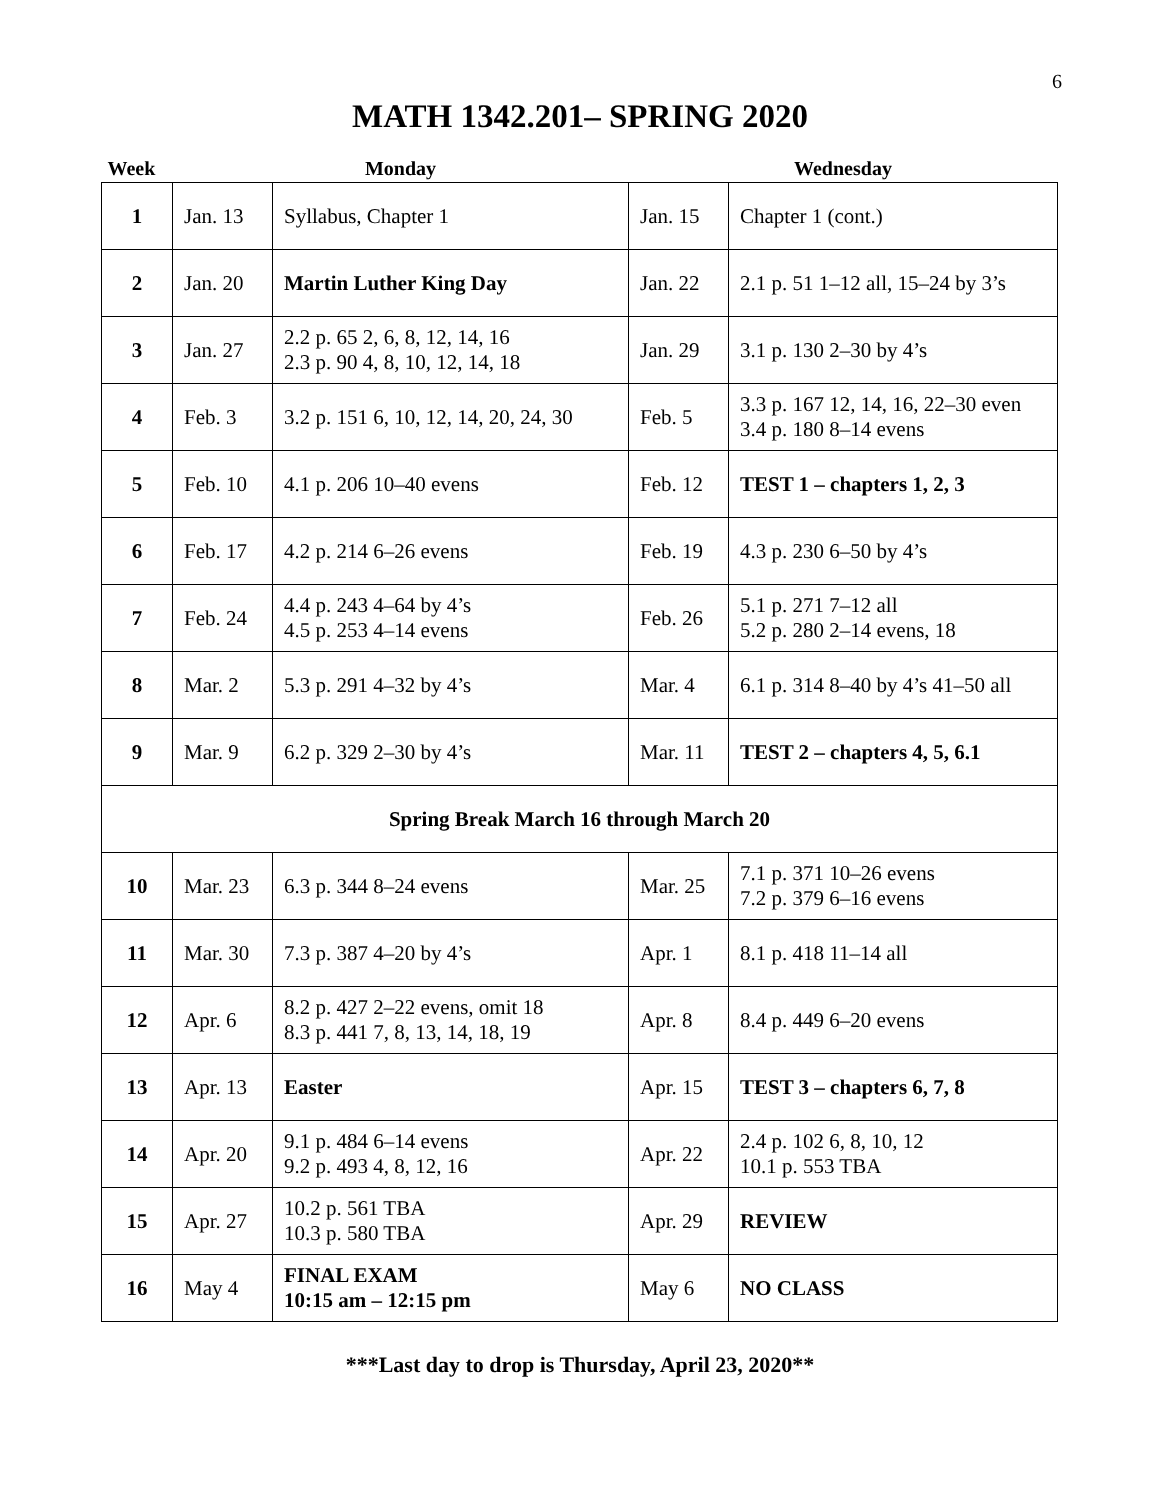6
MATH 1342.201– SPRING 2020
| Week | Monday | | Wednesday | |
| --- | --- | --- | --- | --- |
| 1 | Jan. 13 | Syllabus, Chapter 1 | Jan. 15 | Chapter 1 (cont.) |
| 2 | Jan. 20 | Martin Luther King Day | Jan. 22 | 2.1 p. 51 1–12 all, 15–24 by 3’s |
| 3 | Jan. 27 | 2.2 p. 65 2, 6, 8, 12, 14, 16 2.3 p. 90 4, 8, 10, 12, 14, 18 | Jan. 29 | 3.1 p. 130 2–30 by 4’s |
| 4 | Feb. 3 | 3.2 p. 151 6, 10, 12, 14, 20, 24, 30 | Feb. 5 | 3.3 p. 167 12, 14, 16, 22–30 even 3.4 p. 180 8–14 evens |
| 5 | Feb. 10 | 4.1 p. 206 10–40 evens | Feb. 12 | TEST 1 – chapters 1, 2, 3 |
| 6 | Feb. 17 | 4.2 p. 214 6–26 evens | Feb. 19 | 4.3 p. 230 6–50 by 4’s |
| 7 | Feb. 24 | 4.4 p. 243 4–64 by 4’s 4.5 p. 253 4–14 evens | Feb. 26 | 5.1 p. 271 7–12 all 5.2 p. 280 2–14 evens, 18 |
| 8 | Mar. 2 | 5.3 p. 291 4–32 by 4’s | Mar. 4 | 6.1 p. 314 8–40 by 4’s 41–50 all |
| 9 | Mar. 9 | 6.2 p. 329 2–30 by 4’s | Mar. 11 | TEST 2 – chapters 4, 5, 6.1 |
| Spring Break March 16 through March 20 | | | | |
| 10 | Mar. 23 | 6.3 p. 344 8–24 evens | Mar. 25 | 7.1 p. 371 10–26 evens 7.2 p. 379 6–16 evens |
| 11 | Mar. 30 | 7.3 p. 387 4–20 by 4’s | Apr. 1 | 8.1 p. 418 11–14 all |
| 12 | Apr. 6 | 8.2 p. 427 2–22 evens, omit 18 8.3 p. 441 7, 8, 13, 14, 18, 19 | Apr. 8 | 8.4 p. 449 6–20 evens |
| 13 | Apr. 13 | Easter | Apr. 15 | TEST 3 – chapters 6, 7, 8 |
| 14 | Apr. 20 | 9.1 p. 484 6–14 evens 9.2 p. 493 4, 8, 12, 16 | Apr. 22 | 2.4 p. 102 6, 8, 10, 12 10.1 p. 553 TBA |
| 15 | Apr. 27 | 10.2 p. 561 TBA 10.3 p. 580 TBA | Apr. 29 | REVIEW |
| 16 | May 4 | FINAL EXAM 10:15 am – 12:15 pm | May 6 | NO CLASS |
***Last day to drop is Thursday, April 23, 2020**